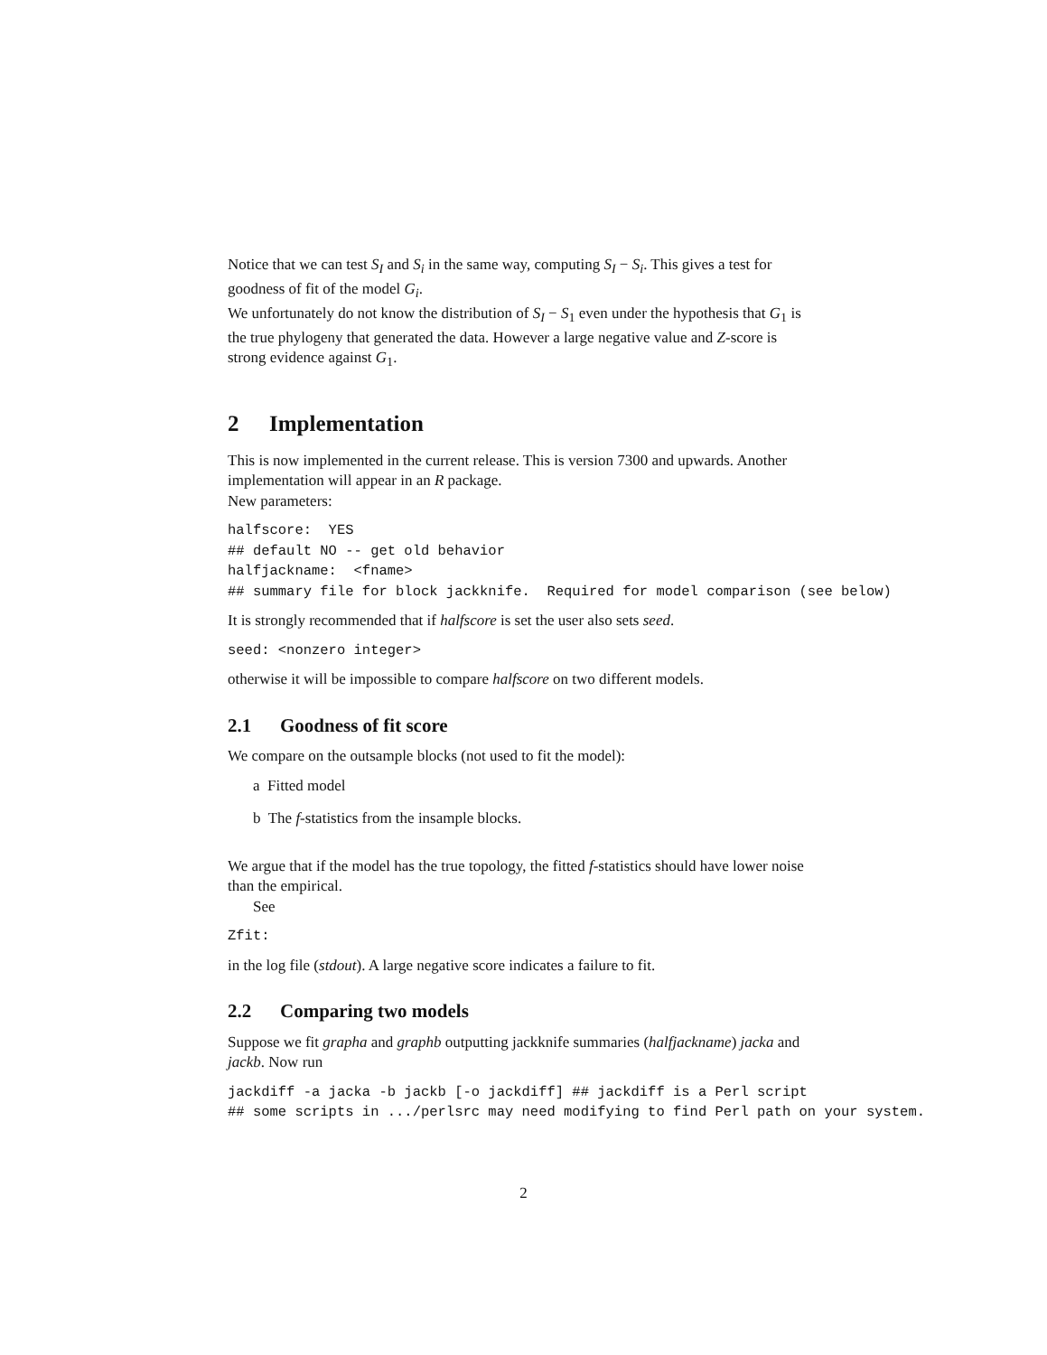Notice that we can test S<sub>I</sub> and S<sub>i</sub> in the same way, computing S<sub>I</sub> − S<sub>i</sub>. This gives a test for goodness of fit of the model G<sub>i</sub>.
We unfortunately do not know the distribution of S<sub>I</sub> − S<sub>1</sub> even under the hypothesis that G<sub>1</sub> is the true phylogeny that generated the data. However a large negative value and Z-score is strong evidence against G<sub>1</sub>.
2 Implementation
This is now implemented in the current release. This is version 7300 and upwards. Another implementation will appear in an R package.
New parameters:
halfscore:  YES
## default NO -- get old behavior
halfjackname:  <fname>
## summary file for block jackknife.  Required for model comparison (see below)
It is strongly recommended that if halfscore is set the user also sets seed.
seed: <nonzero integer>
otherwise it will be impossible to compare halfscore on two different models.
2.1 Goodness of fit score
We compare on the outsample blocks (not used to fit the model):
a Fitted model
b The f-statistics from the insample blocks.
We argue that if the model has the true topology, the fitted f-statistics should have lower noise than the empirical.
See
Zfit:
in the log file (stdout). A large negative score indicates a failure to fit.
2.2 Comparing two models
Suppose we fit grapha and graphb outputting jackknife summaries (halfjackname) jacka and jackb. Now run
jackdiff -a jacka -b jackb [-o jackdiff] ## jackdiff is a Perl script
## some scripts in .../perlsrc may need modifying to find Perl path on your system.
2